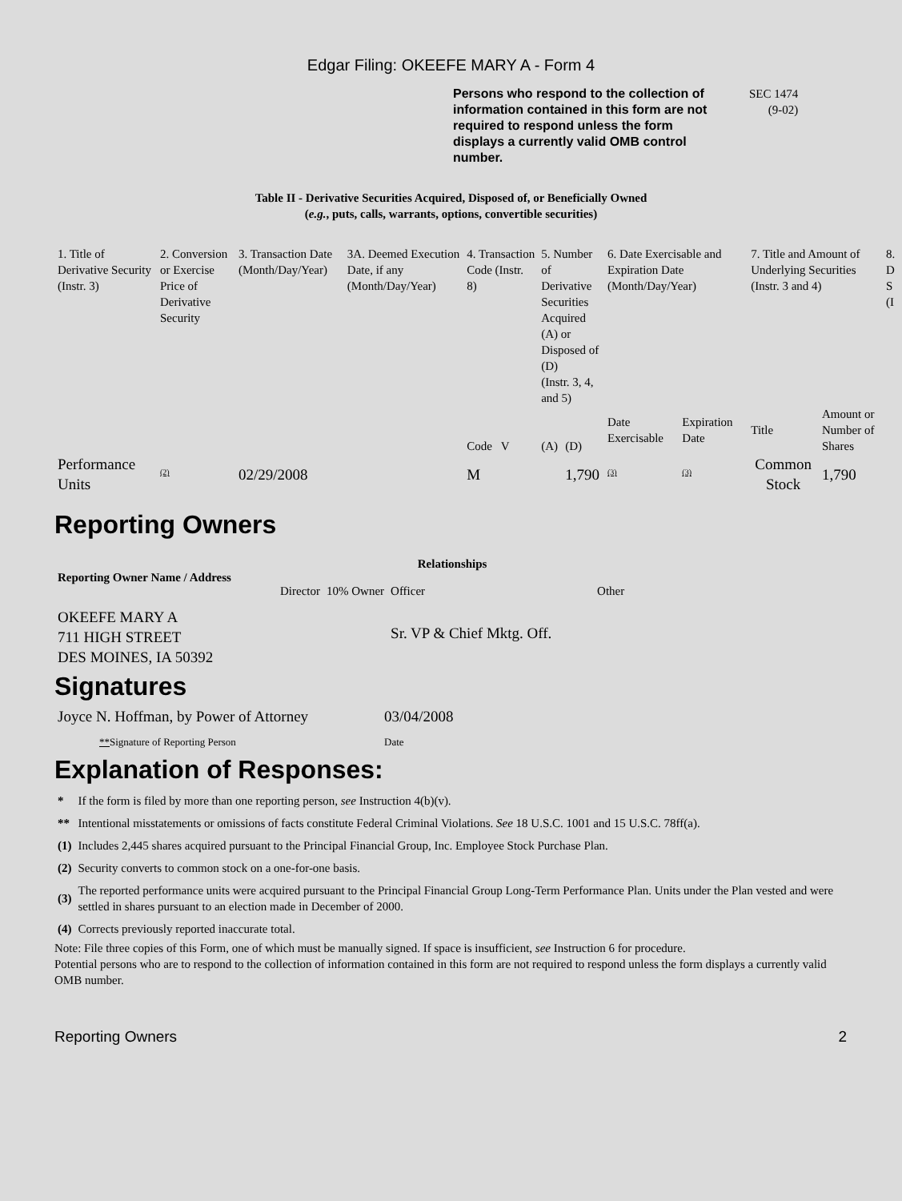Edgar Filing: OKEEFE MARY A - Form 4
Persons who respond to the collection of information contained in this form are not required to respond unless the form displays a currently valid OMB control number. SEC 1474
(9-02)
Table II - Derivative Securities Acquired, Disposed of, or Beneficially Owned
(e.g., puts, calls, warrants, options, convertible securities)
| 1. Title of Derivative Security (Instr. 3) | 2. Conversion or Exercise Price of Derivative Security | 3. Transaction Date (Month/Day/Year) | 3A. Deemed Execution Date, if any (Month/Day/Year) | 4. Transaction Code (Instr. 8) | 5. Number of Derivative Securities Acquired (A) or Disposed of (D) (Instr. 3, 4, and 5) | | 6. Date Exercisable and Expiration Date (Month/Day/Year) | | 7. Title and Amount of Underlying Securities (Instr. 3 and 4) | | 8. D S (I |
| --- | --- | --- | --- | --- | --- | --- | --- | --- | --- | --- | --- |
| | | | | Code V | (A) | (D) | Date Exercisable | Expiration Date | Title | Amount or Number of Shares | |
| Performance Units | <sup>(2)</sup> | 02/29/2008 | | M | | 1,790 | <sup>(3)</sup> | <sup>(3)</sup> | Common Stock | 1,790 | |
Reporting Owners
| Reporting Owner Name / Address | Relationships | | | |
| --- | --- | --- | --- | --- |
| | Director | 10% Owner | Officer | Other |
| OKEEFE MARY A 711 HIGH STREET DES MOINES, IA 50392 | | | Sr. VP & Chief Mktg. Off. | |
Signatures
| Joyce N. Hoffman, by Power of Attorney | 03/04/2008 |
| ** Signature of Reporting Person | Date |
Explanation of Responses:
| * | If the form is filed by more than one reporting person, see Instruction 4(b)(v). |
| ** | Intentional misstatements or omissions of facts constitute Federal Criminal Violations. See 18 U.S.C. 1001 and 15 U.S.C. 78ff(a). |
| (1) | Includes 2,445 shares acquired pursuant to the Principal Financial Group, Inc. Employee Stock Purchase Plan. |
| (2) | Security converts to common stock on a one-for-one basis. |
| (3) | The reported performance units were acquired pursuant to the Principal Financial Group Long-Term Performance Plan. Units under the Plan vested and were settled in shares pursuant to an election made in December of 2000. |
| (4) | Corrects previously reported inaccurate total. |
Note: File three copies of this Form, one of which must be manually signed. If space is insufficient, see Instruction 6 for procedure.
Potential persons who are to respond to the collection of information contained in this form are not required to respond unless the form displays a currently valid OMB number.
Reporting Owners 2